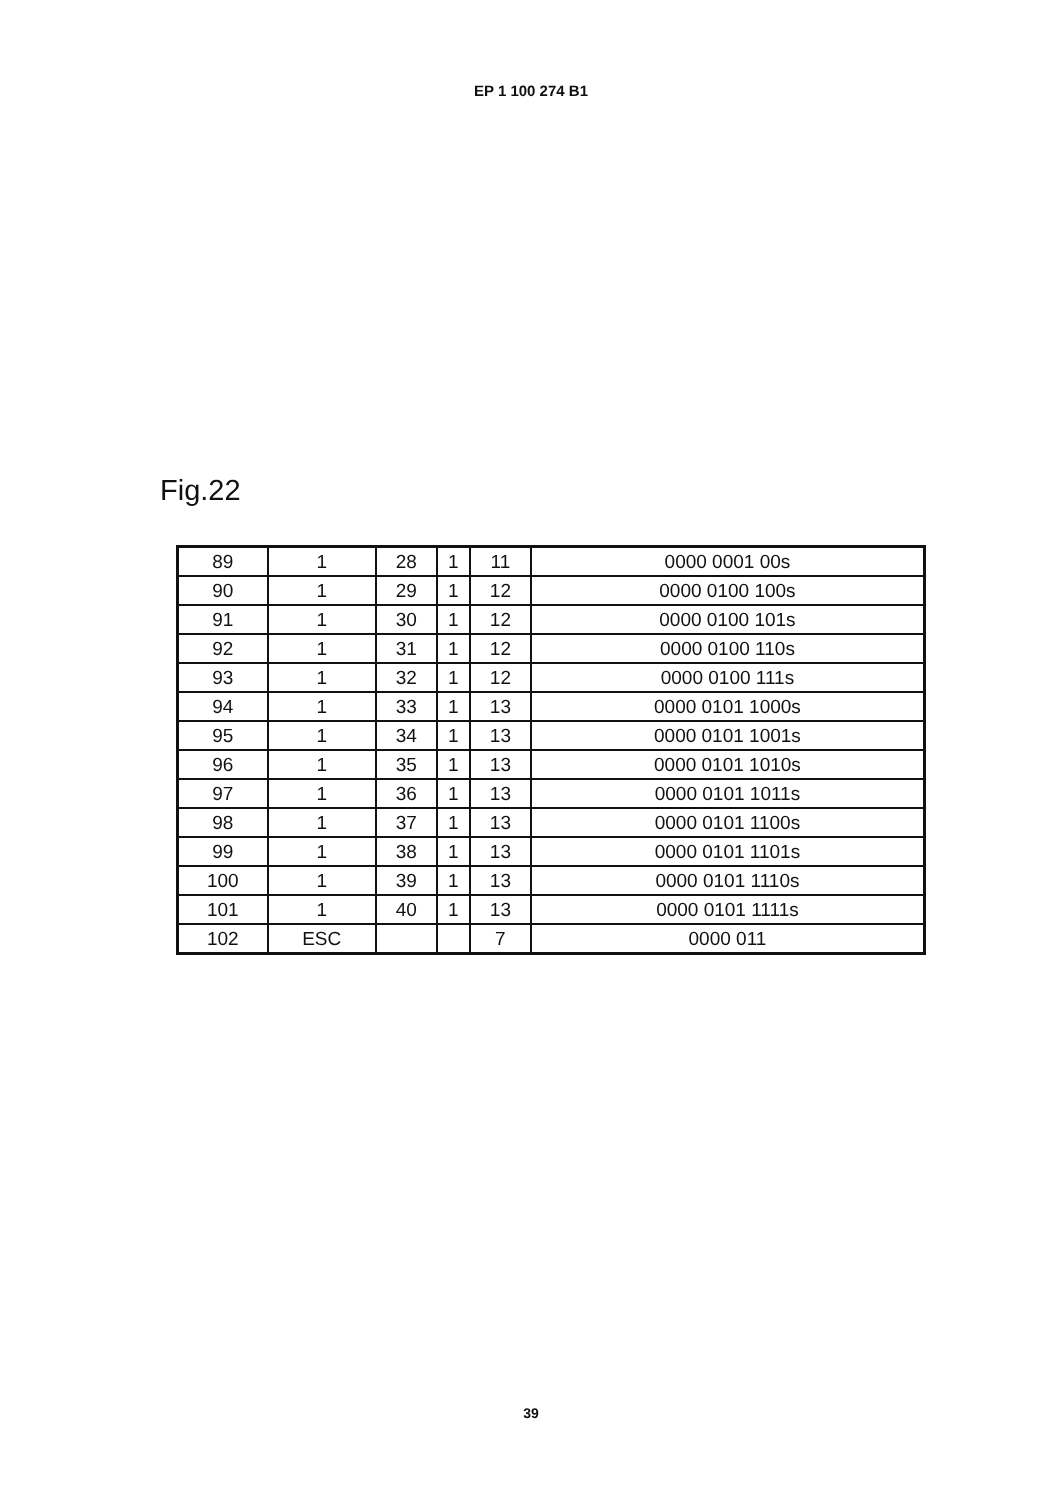EP 1 100 274 B1
Fig.22
| 89 | 1 | 28 | 1 | 11 | 0000 0001 00s |
| 90 | 1 | 29 | 1 | 12 | 0000 0100 100s |
| 91 | 1 | 30 | 1 | 12 | 0000 0100 101s |
| 92 | 1 | 31 | 1 | 12 | 0000 0100 110s |
| 93 | 1 | 32 | 1 | 12 | 0000 0100 111s |
| 94 | 1 | 33 | 1 | 13 | 0000 0101 1000s |
| 95 | 1 | 34 | 1 | 13 | 0000 0101 1001s |
| 96 | 1 | 35 | 1 | 13 | 0000 0101 1010s |
| 97 | 1 | 36 | 1 | 13 | 0000 0101 1011s |
| 98 | 1 | 37 | 1 | 13 | 0000 0101 1100s |
| 99 | 1 | 38 | 1 | 13 | 0000 0101 1101s |
| 100 | 1 | 39 | 1 | 13 | 0000 0101 1110s |
| 101 | 1 | 40 | 1 | 13 | 0000 0101 1111s |
| 102 | ESC | | | 7 | 0000 011 |
39